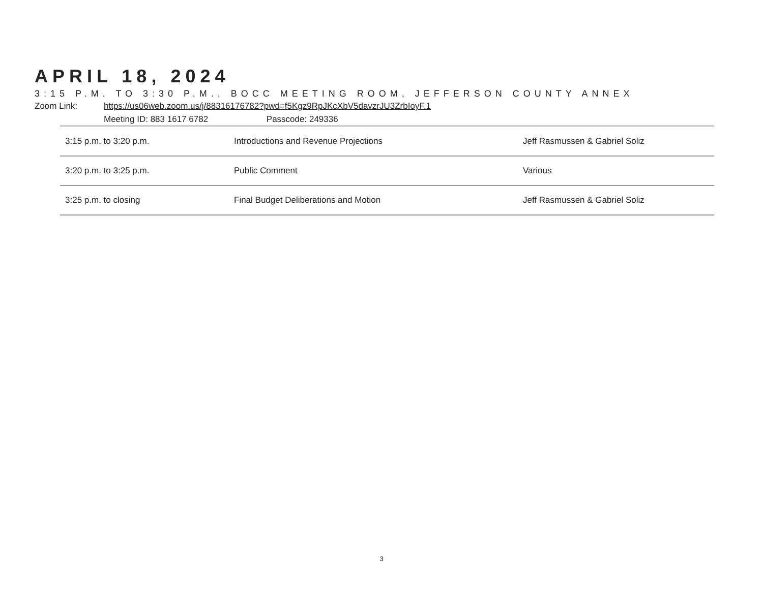APRIL 18, 2024
3:15 P.M. TO 3:30 P.M., BOCC MEETING ROOM, JEFFERSON COUNTY ANNEX
Zoom Link: https://us06web.zoom.us/j/88316176782?pwd=f5Kgz9RpJKcXbV5davzrJU3ZrbIoyF.1
Meeting ID: 883 1617 6782 Passcode: 249336
| 3:15 p.m. to 3:20 p.m. | Introductions and Revenue Projections | Jeff Rasmussen & Gabriel Soliz |
| 3:20 p.m. to 3:25 p.m. | Public Comment | Various |
| 3:25 p.m. to closing | Final Budget Deliberations and Motion | Jeff Rasmussen & Gabriel Soliz |
3